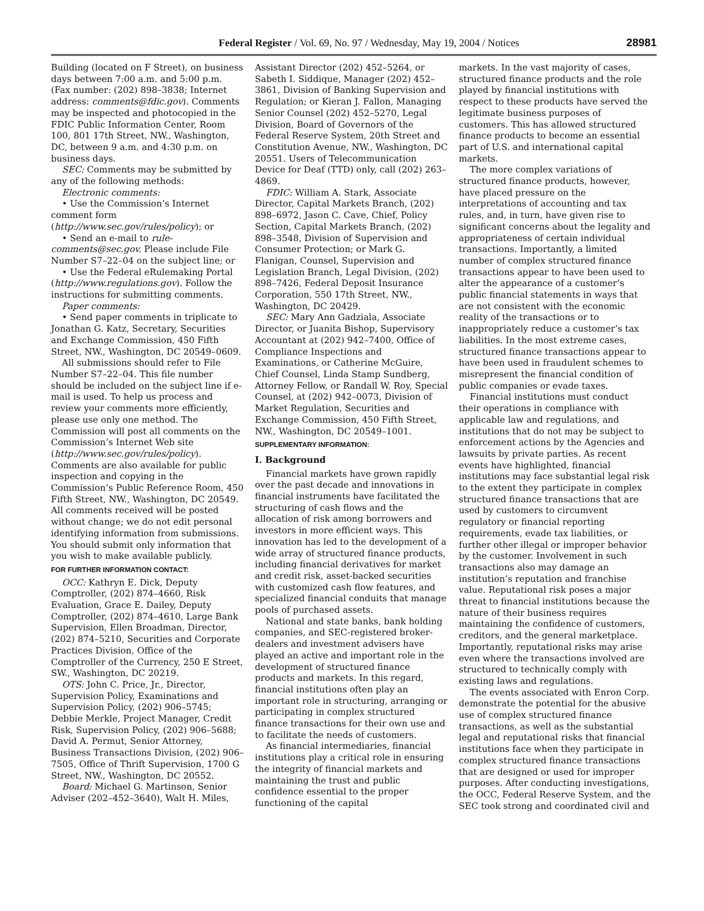Federal Register / Vol. 69, No. 97 / Wednesday, May 19, 2004 / Notices 28981
Building (located on F Street), on business days between 7:00 a.m. and 5:00 p.m. (Fax number: (202) 898–3838; Internet address: comments@fdic.gov). Comments may be inspected and photocopied in the FDIC Public Information Center, Room 100, 801 17th Street, NW., Washington, DC, between 9 a.m. and 4:30 p.m. on business days.
SEC: Comments may be submitted by any of the following methods:
Electronic comments:
• Use the Commission’s Internet comment form (http://www.sec.gov/rules/policy); or
• Send an e-mail to rule-comments@sec.gov. Please include File Number S7–22–04 on the subject line; or
• Use the Federal eRulemaking Portal (http://www.regulations.gov). Follow the instructions for submitting comments.
Paper comments:
• Send paper comments in triplicate to Jonathan G. Katz, Secretary, Securities and Exchange Commission, 450 Fifth Street, NW., Washington, DC 20549–0609.
All submissions should refer to File Number S7–22–04. This file number should be included on the subject line if e-mail is used. To help us process and review your comments more efficiently, please use only one method. The Commission will post all comments on the Commission’s Internet Web site (http://www.sec.gov/rules/policy). Comments are also available for public inspection and copying in the Commission’s Public Reference Room, 450 Fifth Street, NW., Washington, DC 20549. All comments received will be posted without change; we do not edit personal identifying information from submissions. You should submit only information that you wish to make available publicly.
FOR FURTHER INFORMATION CONTACT:
OCC: Kathryn E. Dick, Deputy Comptroller, (202) 874–4660, Risk Evaluation, Grace E. Dailey, Deputy Comptroller, (202) 874–4610, Large Bank Supervision, Ellen Broadman, Director, (202) 874–5210, Securities and Corporate Practices Division, Office of the Comptroller of the Currency, 250 E Street, SW., Washington, DC 20219.
OTS: John C. Price, Jr., Director, Supervision Policy, Examinations and Supervision Policy, (202) 906–5745; Debbie Merkle, Project Manager, Credit Risk, Supervision Policy, (202) 906–5688; David A. Permut, Senior Attorney, Business Transactions Division, (202) 906–7505, Office of Thrift Supervision, 1700 G Street, NW., Washington, DC 20552.
Board: Michael G. Martinson, Senior Adviser (202–452–3640), Walt H. Miles,
Assistant Director (202) 452–5264, or Sabeth I. Siddique, Manager (202) 452–3861, Division of Banking Supervision and Regulation; or Kieran J. Fallon, Managing Senior Counsel (202) 452–5270, Legal Division, Board of Governors of the Federal Reserve System, 20th Street and Constitution Avenue, NW., Washington, DC 20551. Users of Telecommunication Device for Deaf (TTD) only, call (202) 263–4869.
FDIC: William A. Stark, Associate Director, Capital Markets Branch, (202) 898–6972, Jason C. Cave, Chief, Policy Section, Capital Markets Branch, (202) 898–3548, Division of Supervision and Consumer Protection; or Mark G. Flanigan, Counsel, Supervision and Legislation Branch, Legal Division, (202) 898–7426, Federal Deposit Insurance Corporation, 550 17th Street, NW., Washington, DC 20429.
SEC: Mary Ann Gadziala, Associate Director, or Juanita Bishop, Supervisory Accountant at (202) 942–7400, Office of Compliance Inspections and Examinations, or Catherine McGuire, Chief Counsel, Linda Stamp Sundberg, Attorney Fellow, or Randall W. Roy, Special Counsel, at (202) 942–0073, Division of Market Regulation, Securities and Exchange Commission, 450 Fifth Street, NW., Washington, DC 20549–1001.
SUPPLEMENTARY INFORMATION:
I. Background
Financial markets have grown rapidly over the past decade and innovations in financial instruments have facilitated the structuring of cash flows and the allocation of risk among borrowers and investors in more efficient ways. This innovation has led to the development of a wide array of structured finance products, including financial derivatives for market and credit risk, asset-backed securities with customized cash flow features, and specialized financial conduits that manage pools of purchased assets.
National and state banks, bank holding companies, and SEC-registered broker-dealers and investment advisers have played an active and important role in the development of structured finance products and markets. In this regard, financial institutions often play an important role in structuring, arranging or participating in complex structured finance transactions for their own use and to facilitate the needs of customers.
As financial intermediaries, financial institutions play a critical role in ensuring the integrity of financial markets and maintaining the trust and public confidence essential to the proper functioning of the capital
markets. In the vast majority of cases, structured finance products and the role played by financial institutions with respect to these products have served the legitimate business purposes of customers. This has allowed structured finance products to become an essential part of U.S. and international capital markets.
The more complex variations of structured finance products, however, have placed pressure on the interpretations of accounting and tax rules, and, in turn, have given rise to significant concerns about the legality and appropriateness of certain individual transactions. Importantly, a limited number of complex structured finance transactions appear to have been used to alter the appearance of a customer’s public financial statements in ways that are not consistent with the economic reality of the transactions or to inappropriately reduce a customer’s tax liabilities. In the most extreme cases, structured finance transactions appear to have been used in fraudulent schemes to misrepresent the financial condition of public companies or evade taxes.
Financial institutions must conduct their operations in compliance with applicable law and regulations, and institutions that do not may be subject to enforcement actions by the Agencies and lawsuits by private parties. As recent events have highlighted, financial institutions may face substantial legal risk to the extent they participate in complex structured finance transactions that are used by customers to circumvent regulatory or financial reporting requirements, evade tax liabilities, or further other illegal or improper behavior by the customer. Involvement in such transactions also may damage an institution’s reputation and franchise value. Reputational risk poses a major threat to financial institutions because the nature of their business requires maintaining the confidence of customers, creditors, and the general marketplace. Importantly, reputational risks may arise even where the transactions involved are structured to technically comply with existing laws and regulations.
The events associated with Enron Corp. demonstrate the potential for the abusive use of complex structured finance transactions, as well as the substantial legal and reputational risks that financial institutions face when they participate in complex structured finance transactions that are designed or used for improper purposes. After conducting investigations, the OCC, Federal Reserve System, and the SEC took strong and coordinated civil and